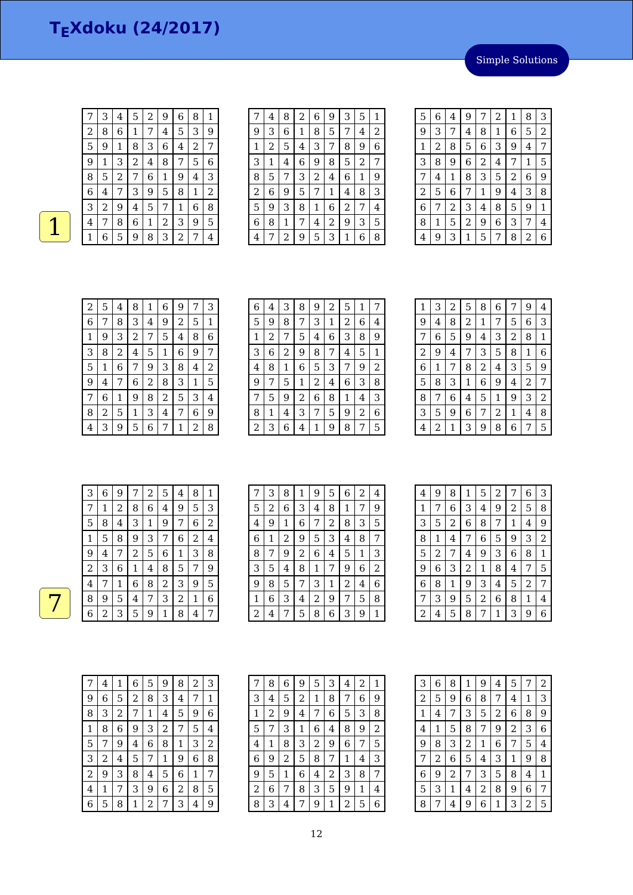T<sub>E</sub>Xdoku (24/2017)
Simple Solutions
1
7
| 7 | 3 | 4 | 5 | 2 | 9 | 6 | 8 | 1 |
| 2 | 8 | 6 | 1 | 7 | 4 | 5 | 3 | 9 |
| 5 | 9 | 1 | 8 | 3 | 6 | 4 | 2 | 7 |
| 9 | 1 | 3 | 2 | 4 | 8 | 7 | 5 | 6 |
| 8 | 5 | 2 | 7 | 6 | 1 | 9 | 4 | 3 |
| 6 | 4 | 7 | 3 | 9 | 5 | 8 | 1 | 2 |
| 3 | 2 | 9 | 4 | 5 | 7 | 1 | 6 | 8 |
| 4 | 7 | 8 | 6 | 1 | 2 | 3 | 9 | 5 |
| 1 | 6 | 5 | 9 | 8 | 3 | 2 | 7 | 4 |
| 7 | 4 | 8 | 2 | 6 | 9 | 3 | 5 | 1 |
| 9 | 3 | 6 | 1 | 8 | 5 | 7 | 4 | 2 |
| 1 | 2 | 5 | 4 | 3 | 7 | 8 | 9 | 6 |
| 3 | 1 | 4 | 6 | 9 | 8 | 5 | 2 | 7 |
| 8 | 5 | 7 | 3 | 2 | 4 | 6 | 1 | 9 |
| 2 | 6 | 9 | 5 | 7 | 1 | 4 | 8 | 3 |
| 5 | 9 | 3 | 8 | 1 | 6 | 2 | 7 | 4 |
| 6 | 8 | 1 | 7 | 4 | 2 | 9 | 3 | 5 |
| 4 | 7 | 2 | 9 | 5 | 3 | 1 | 6 | 8 |
| 5 | 6 | 4 | 9 | 7 | 2 | 1 | 8 | 3 |
| 9 | 3 | 7 | 4 | 8 | 1 | 6 | 5 | 2 |
| 1 | 2 | 8 | 5 | 6 | 3 | 9 | 4 | 7 |
| 3 | 8 | 9 | 6 | 2 | 4 | 7 | 1 | 5 |
| 7 | 4 | 1 | 8 | 3 | 5 | 2 | 6 | 9 |
| 2 | 5 | 6 | 7 | 1 | 9 | 4 | 3 | 8 |
| 6 | 7 | 2 | 3 | 4 | 8 | 5 | 9 | 1 |
| 8 | 1 | 5 | 2 | 9 | 6 | 3 | 7 | 4 |
| 4 | 9 | 3 | 1 | 5 | 7 | 8 | 2 | 6 |
| 2 | 5 | 4 | 8 | 1 | 6 | 9 | 7 | 3 |
| 6 | 7 | 8 | 3 | 4 | 9 | 2 | 5 | 1 |
| 1 | 9 | 3 | 2 | 7 | 5 | 4 | 8 | 6 |
| 3 | 8 | 2 | 4 | 5 | 1 | 6 | 9 | 7 |
| 5 | 1 | 6 | 7 | 9 | 3 | 8 | 4 | 2 |
| 9 | 4 | 7 | 6 | 2 | 8 | 3 | 1 | 5 |
| 7 | 6 | 1 | 9 | 8 | 2 | 5 | 3 | 4 |
| 8 | 2 | 5 | 1 | 3 | 4 | 7 | 6 | 9 |
| 4 | 3 | 9 | 5 | 6 | 7 | 1 | 2 | 8 |
| 6 | 4 | 3 | 8 | 9 | 2 | 5 | 1 | 7 |
| 5 | 9 | 8 | 7 | 3 | 1 | 2 | 6 | 4 |
| 1 | 2 | 7 | 5 | 4 | 6 | 3 | 8 | 9 |
| 3 | 6 | 2 | 9 | 8 | 7 | 4 | 5 | 1 |
| 4 | 8 | 1 | 6 | 5 | 3 | 7 | 9 | 2 |
| 9 | 7 | 5 | 1 | 2 | 4 | 6 | 3 | 8 |
| 7 | 5 | 9 | 2 | 6 | 8 | 1 | 4 | 3 |
| 8 | 1 | 4 | 3 | 7 | 5 | 9 | 2 | 6 |
| 2 | 3 | 6 | 4 | 1 | 9 | 8 | 7 | 5 |
| 1 | 3 | 2 | 5 | 8 | 6 | 7 | 9 | 4 |
| 9 | 4 | 8 | 2 | 1 | 7 | 5 | 6 | 3 |
| 7 | 6 | 5 | 9 | 4 | 3 | 2 | 8 | 1 |
| 2 | 9 | 4 | 7 | 3 | 5 | 8 | 1 | 6 |
| 6 | 1 | 7 | 8 | 2 | 4 | 3 | 5 | 9 |
| 5 | 8 | 3 | 1 | 6 | 9 | 4 | 2 | 7 |
| 8 | 7 | 6 | 4 | 5 | 1 | 9 | 3 | 2 |
| 3 | 5 | 9 | 6 | 7 | 2 | 1 | 4 | 8 |
| 4 | 2 | 1 | 3 | 9 | 8 | 6 | 7 | 5 |
| 3 | 6 | 9 | 7 | 2 | 5 | 4 | 8 | 1 |
| 7 | 1 | 2 | 8 | 6 | 4 | 9 | 5 | 3 |
| 5 | 8 | 4 | 3 | 1 | 9 | 7 | 6 | 2 |
| 1 | 5 | 8 | 9 | 3 | 7 | 6 | 2 | 4 |
| 9 | 4 | 7 | 2 | 5 | 6 | 1 | 3 | 8 |
| 2 | 3 | 6 | 1 | 4 | 8 | 5 | 7 | 9 |
| 4 | 7 | 1 | 6 | 8 | 2 | 3 | 9 | 5 |
| 8 | 9 | 5 | 4 | 7 | 3 | 2 | 1 | 6 |
| 6 | 2 | 3 | 5 | 9 | 1 | 8 | 4 | 7 |
| 7 | 3 | 8 | 1 | 9 | 5 | 6 | 2 | 4 |
| 5 | 2 | 6 | 3 | 4 | 8 | 1 | 7 | 9 |
| 4 | 9 | 1 | 6 | 7 | 2 | 8 | 3 | 5 |
| 6 | 1 | 2 | 9 | 5 | 3 | 4 | 8 | 7 |
| 8 | 7 | 9 | 2 | 6 | 4 | 5 | 1 | 3 |
| 3 | 5 | 4 | 8 | 1 | 7 | 9 | 6 | 2 |
| 9 | 8 | 5 | 7 | 3 | 1 | 2 | 4 | 6 |
| 1 | 6 | 3 | 4 | 2 | 9 | 7 | 5 | 8 |
| 2 | 4 | 7 | 5 | 8 | 6 | 3 | 9 | 1 |
| 4 | 9 | 8 | 1 | 5 | 2 | 7 | 6 | 3 |
| 1 | 7 | 6 | 3 | 4 | 9 | 2 | 5 | 8 |
| 3 | 5 | 2 | 6 | 8 | 7 | 1 | 4 | 9 |
| 8 | 1 | 4 | 7 | 6 | 5 | 9 | 3 | 2 |
| 5 | 2 | 7 | 4 | 9 | 3 | 6 | 8 | 1 |
| 9 | 6 | 3 | 2 | 1 | 8 | 4 | 7 | 5 |
| 6 | 8 | 1 | 9 | 3 | 4 | 5 | 2 | 7 |
| 7 | 3 | 9 | 5 | 2 | 6 | 8 | 1 | 4 |
| 2 | 4 | 5 | 8 | 7 | 1 | 3 | 9 | 6 |
| 7 | 4 | 1 | 6 | 5 | 9 | 8 | 2 | 3 |
| 9 | 6 | 5 | 2 | 8 | 3 | 4 | 7 | 1 |
| 8 | 3 | 2 | 7 | 1 | 4 | 5 | 9 | 6 |
| 1 | 8 | 6 | 9 | 3 | 2 | 7 | 5 | 4 |
| 5 | 7 | 9 | 4 | 6 | 8 | 1 | 3 | 2 |
| 3 | 2 | 4 | 5 | 7 | 1 | 9 | 6 | 8 |
| 2 | 9 | 3 | 8 | 4 | 5 | 6 | 1 | 7 |
| 4 | 1 | 7 | 3 | 9 | 6 | 2 | 8 | 5 |
| 6 | 5 | 8 | 1 | 2 | 7 | 3 | 4 | 9 |
| 7 | 8 | 6 | 9 | 5 | 3 | 4 | 2 | 1 |
| 3 | 4 | 5 | 2 | 1 | 8 | 7 | 6 | 9 |
| 1 | 2 | 9 | 4 | 7 | 6 | 5 | 3 | 8 |
| 5 | 7 | 3 | 1 | 6 | 4 | 8 | 9 | 2 |
| 4 | 1 | 8 | 3 | 2 | 9 | 6 | 7 | 5 |
| 6 | 9 | 2 | 5 | 8 | 7 | 1 | 4 | 3 |
| 9 | 5 | 1 | 6 | 4 | 2 | 3 | 8 | 7 |
| 2 | 6 | 7 | 8 | 3 | 5 | 9 | 1 | 4 |
| 8 | 3 | 4 | 7 | 9 | 1 | 2 | 5 | 6 |
| 3 | 6 | 8 | 1 | 9 | 4 | 5 | 7 | 2 |
| 2 | 5 | 9 | 6 | 8 | 7 | 4 | 1 | 3 |
| 1 | 4 | 7 | 3 | 5 | 2 | 6 | 8 | 9 |
| 4 | 1 | 5 | 8 | 7 | 9 | 2 | 3 | 6 |
| 9 | 8 | 3 | 2 | 1 | 6 | 7 | 5 | 4 |
| 7 | 2 | 6 | 5 | 4 | 3 | 1 | 9 | 8 |
| 6 | 9 | 2 | 7 | 3 | 5 | 8 | 4 | 1 |
| 5 | 3 | 1 | 4 | 2 | 8 | 9 | 6 | 7 |
| 8 | 7 | 4 | 9 | 6 | 1 | 3 | 2 | 5 |
12